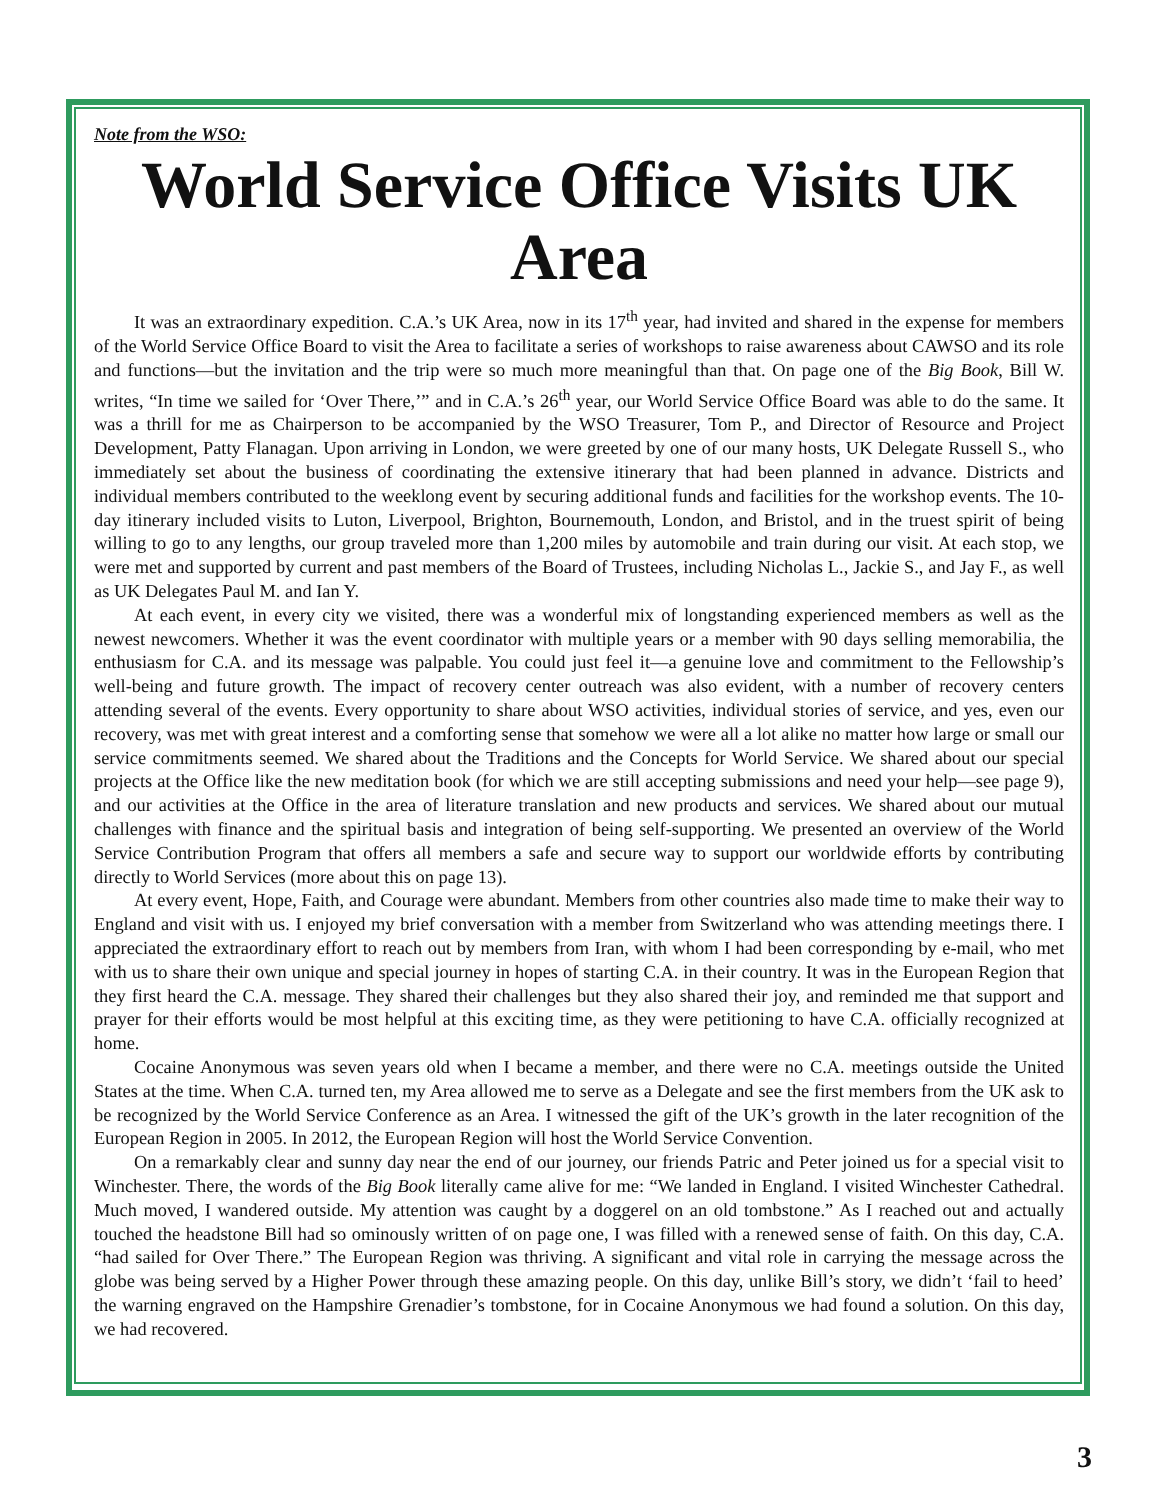Note from the WSO:
World Service Office Visits UK Area
It was an extraordinary expedition. C.A.’s UK Area, now in its 17<sup>th</sup> year, had invited and shared in the expense for members of the World Service Office Board to visit the Area to facilitate a series of workshops to raise awareness about CAWSO and its role and functions—but the invitation and the trip were so much more meaningful than that. On page one of the Big Book, Bill W. writes, “In time we sailed for ‘Over There,’” and in C.A.’s 26<sup>th</sup> year, our World Service Office Board was able to do the same. It was a thrill for me as Chairperson to be accompanied by the WSO Treasurer, Tom P., and Director of Resource and Project Development, Patty Flanagan. Upon arriving in London, we were greeted by one of our many hosts, UK Delegate Russell S., who immediately set about the business of coordinating the extensive itinerary that had been planned in advance. Districts and individual members contributed to the weeklong event by securing additional funds and facilities for the workshop events. The 10-day itinerary included visits to Luton, Liverpool, Brighton, Bournemouth, London, and Bristol, and in the truest spirit of being willing to go to any lengths, our group traveled more than 1,200 miles by automobile and train during our visit. At each stop, we were met and supported by current and past members of the Board of Trustees, including Nicholas L., Jackie S., and Jay F., as well as UK Delegates Paul M. and Ian Y.
At each event, in every city we visited, there was a wonderful mix of longstanding experienced members as well as the newest newcomers. Whether it was the event coordinator with multiple years or a member with 90 days selling memorabilia, the enthusiasm for C.A. and its message was palpable. You could just feel it—a genuine love and commitment to the Fellowship’s well-being and future growth. The impact of recovery center outreach was also evident, with a number of recovery centers attending several of the events. Every opportunity to share about WSO activities, individual stories of service, and yes, even our recovery, was met with great interest and a comforting sense that somehow we were all a lot alike no matter how large or small our service commitments seemed. We shared about the Traditions and the Concepts for World Service. We shared about our special projects at the Office like the new meditation book (for which we are still accepting submissions and need your help—see page 9), and our activities at the Office in the area of literature translation and new products and services. We shared about our mutual challenges with finance and the spiritual basis and integration of being self-supporting. We presented an overview of the World Service Contribution Program that offers all members a safe and secure way to support our worldwide efforts by contributing directly to World Services (more about this on page 13).
At every event, Hope, Faith, and Courage were abundant. Members from other countries also made time to make their way to England and visit with us. I enjoyed my brief conversation with a member from Switzerland who was attending meetings there. I appreciated the extraordinary effort to reach out by members from Iran, with whom I had been corresponding by e-mail, who met with us to share their own unique and special journey in hopes of starting C.A. in their country. It was in the European Region that they first heard the C.A. message. They shared their challenges but they also shared their joy, and reminded me that support and prayer for their efforts would be most helpful at this exciting time, as they were petitioning to have C.A. officially recognized at home.
Cocaine Anonymous was seven years old when I became a member, and there were no C.A. meetings outside the United States at the time. When C.A. turned ten, my Area allowed me to serve as a Delegate and see the first members from the UK ask to be recognized by the World Service Conference as an Area. I witnessed the gift of the UK’s growth in the later recognition of the European Region in 2005. In 2012, the European Region will host the World Service Convention.
On a remarkably clear and sunny day near the end of our journey, our friends Patric and Peter joined us for a special visit to Winchester. There, the words of the Big Book literally came alive for me: “We landed in England. I visited Winchester Cathedral. Much moved, I wandered outside. My attention was caught by a doggerel on an old tombstone.” As I reached out and actually touched the headstone Bill had so ominously written of on page one, I was filled with a renewed sense of faith. On this day, C.A. “had sailed for Over There.” The European Region was thriving. A significant and vital role in carrying the message across the globe was being served by a Higher Power through these amazing people. On this day, unlike Bill’s story, we didn’t ‘fail to heed’ the warning engraved on the Hampshire Grenadier’s tombstone, for in Cocaine Anonymous we had found a solution. On this day, we had recovered.
3